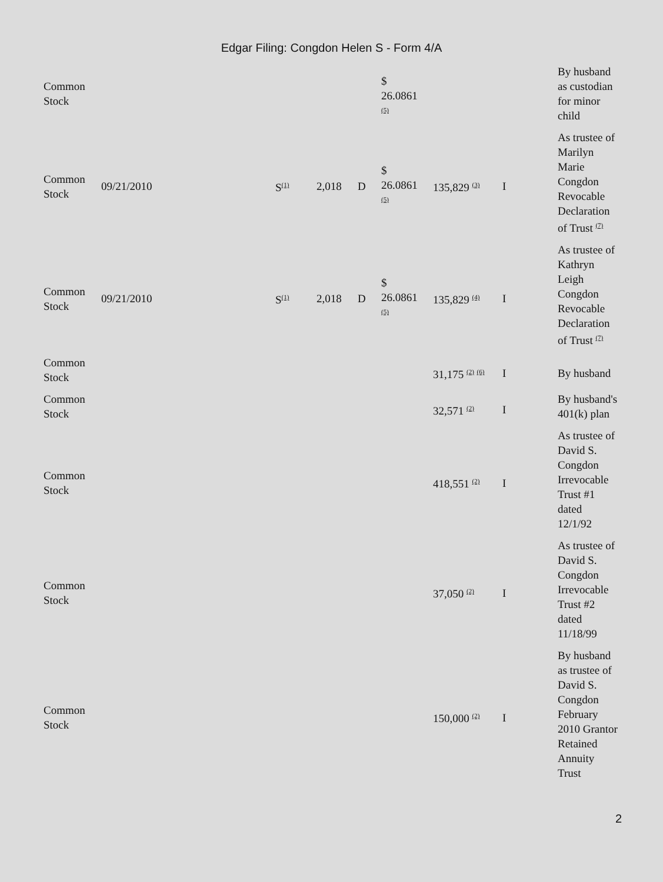Edgar Filing: Congdon Helen S - Form 4/A
| Common Stock | | | | | $ 26.0861 <sup>(5)</sup> | | | By husband as custodian for minor child |
| Common Stock | 09/21/2010 | S<sup>(1)</sup> | 2,018 | D | $ 26.0861 <sup>(5)</sup> | 135,829 <sup>(3)</sup> | I | As trustee of Marilyn Marie Congdon Revocable Declaration of Trust <sup>(7)</sup> |
| Common Stock | 09/21/2010 | S<sup>(1)</sup> | 2,018 | D | $ 26.0861 <sup>(5)</sup> | 135,829 <sup>(4)</sup> | I | As trustee of Kathryn Leigh Congdon Revocable Declaration of Trust <sup>(7)</sup> |
| Common Stock | | | | | | 31,175 <sup>(2)</sup> <sup>(6)</sup> | I | By husband |
| Common Stock | | | | | | 32,571 <sup>(2)</sup> | I | By husband's 401(k) plan |
| Common Stock | | | | | | 418,551 <sup>(2)</sup> | I | As trustee of David S. Congdon Irrevocable Trust #1 dated 12/1/92 |
| Common Stock | | | | | | 37,050 <sup>(2)</sup> | I | As trustee of David S. Congdon Irrevocable Trust #2 dated 11/18/99 |
| Common Stock | | | | | | 150,000 <sup>(2)</sup> | I | By husband as trustee of David S. Congdon February 2010 Grantor Retained Annuity Trust |
2